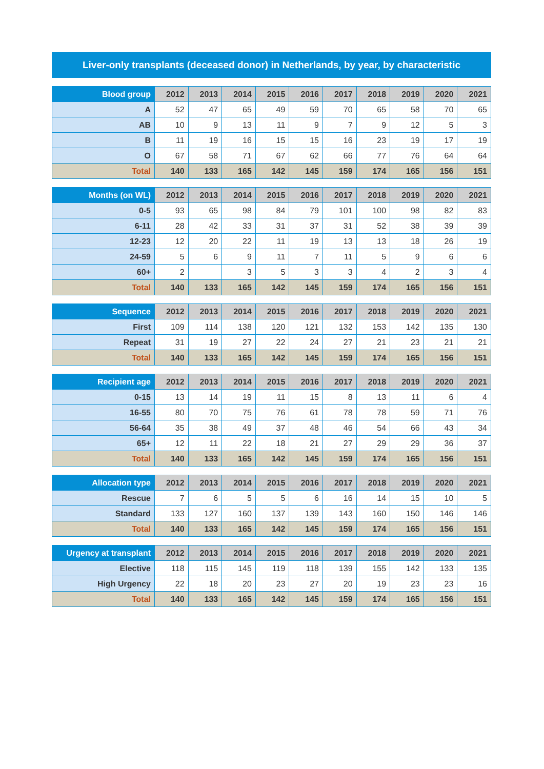Liver-only transplants (deceased donor) in Netherlands, by year, by characteristic
| Blood group | 2012 | 2013 | 2014 | 2015 | 2016 | 2017 | 2018 | 2019 | 2020 | 2021 |
| --- | --- | --- | --- | --- | --- | --- | --- | --- | --- | --- |
| A | 52 | 47 | 65 | 49 | 59 | 70 | 65 | 58 | 70 | 65 |
| AB | 10 | 9 | 13 | 11 | 9 | 7 | 9 | 12 | 5 | 3 |
| B | 11 | 19 | 16 | 15 | 15 | 16 | 23 | 19 | 17 | 19 |
| O | 67 | 58 | 71 | 67 | 62 | 66 | 77 | 76 | 64 | 64 |
| Total | 140 | 133 | 165 | 142 | 145 | 159 | 174 | 165 | 156 | 151 |
| Months (on WL) | 2012 | 2013 | 2014 | 2015 | 2016 | 2017 | 2018 | 2019 | 2020 | 2021 |
| --- | --- | --- | --- | --- | --- | --- | --- | --- | --- | --- |
| 0-5 | 93 | 65 | 98 | 84 | 79 | 101 | 100 | 98 | 82 | 83 |
| 6-11 | 28 | 42 | 33 | 31 | 37 | 31 | 52 | 38 | 39 | 39 |
| 12-23 | 12 | 20 | 22 | 11 | 19 | 13 | 13 | 18 | 26 | 19 |
| 24-59 | 5 | 6 | 9 | 11 | 7 | 11 | 5 | 9 | 6 | 6 |
| 60+ | 2 | | 3 | 5 | 3 | 3 | 4 | 2 | 3 | 4 |
| Total | 140 | 133 | 165 | 142 | 145 | 159 | 174 | 165 | 156 | 151 |
| Sequence | 2012 | 2013 | 2014 | 2015 | 2016 | 2017 | 2018 | 2019 | 2020 | 2021 |
| --- | --- | --- | --- | --- | --- | --- | --- | --- | --- | --- |
| First | 109 | 114 | 138 | 120 | 121 | 132 | 153 | 142 | 135 | 130 |
| Repeat | 31 | 19 | 27 | 22 | 24 | 27 | 21 | 23 | 21 | 21 |
| Total | 140 | 133 | 165 | 142 | 145 | 159 | 174 | 165 | 156 | 151 |
| Recipient age | 2012 | 2013 | 2014 | 2015 | 2016 | 2017 | 2018 | 2019 | 2020 | 2021 |
| --- | --- | --- | --- | --- | --- | --- | --- | --- | --- | --- |
| 0-15 | 13 | 14 | 19 | 11 | 15 | 8 | 13 | 11 | 6 | 4 |
| 16-55 | 80 | 70 | 75 | 76 | 61 | 78 | 78 | 59 | 71 | 76 |
| 56-64 | 35 | 38 | 49 | 37 | 48 | 46 | 54 | 66 | 43 | 34 |
| 65+ | 12 | 11 | 22 | 18 | 21 | 27 | 29 | 29 | 36 | 37 |
| Total | 140 | 133 | 165 | 142 | 145 | 159 | 174 | 165 | 156 | 151 |
| Allocation type | 2012 | 2013 | 2014 | 2015 | 2016 | 2017 | 2018 | 2019 | 2020 | 2021 |
| --- | --- | --- | --- | --- | --- | --- | --- | --- | --- | --- |
| Rescue | 7 | 6 | 5 | 5 | 6 | 16 | 14 | 15 | 10 | 5 |
| Standard | 133 | 127 | 160 | 137 | 139 | 143 | 160 | 150 | 146 | 146 |
| Total | 140 | 133 | 165 | 142 | 145 | 159 | 174 | 165 | 156 | 151 |
| Urgency at transplant | 2012 | 2013 | 2014 | 2015 | 2016 | 2017 | 2018 | 2019 | 2020 | 2021 |
| --- | --- | --- | --- | --- | --- | --- | --- | --- | --- | --- |
| Elective | 118 | 115 | 145 | 119 | 118 | 139 | 155 | 142 | 133 | 135 |
| High Urgency | 22 | 18 | 20 | 23 | 27 | 20 | 19 | 23 | 23 | 16 |
| Total | 140 | 133 | 165 | 142 | 145 | 159 | 174 | 165 | 156 | 151 |